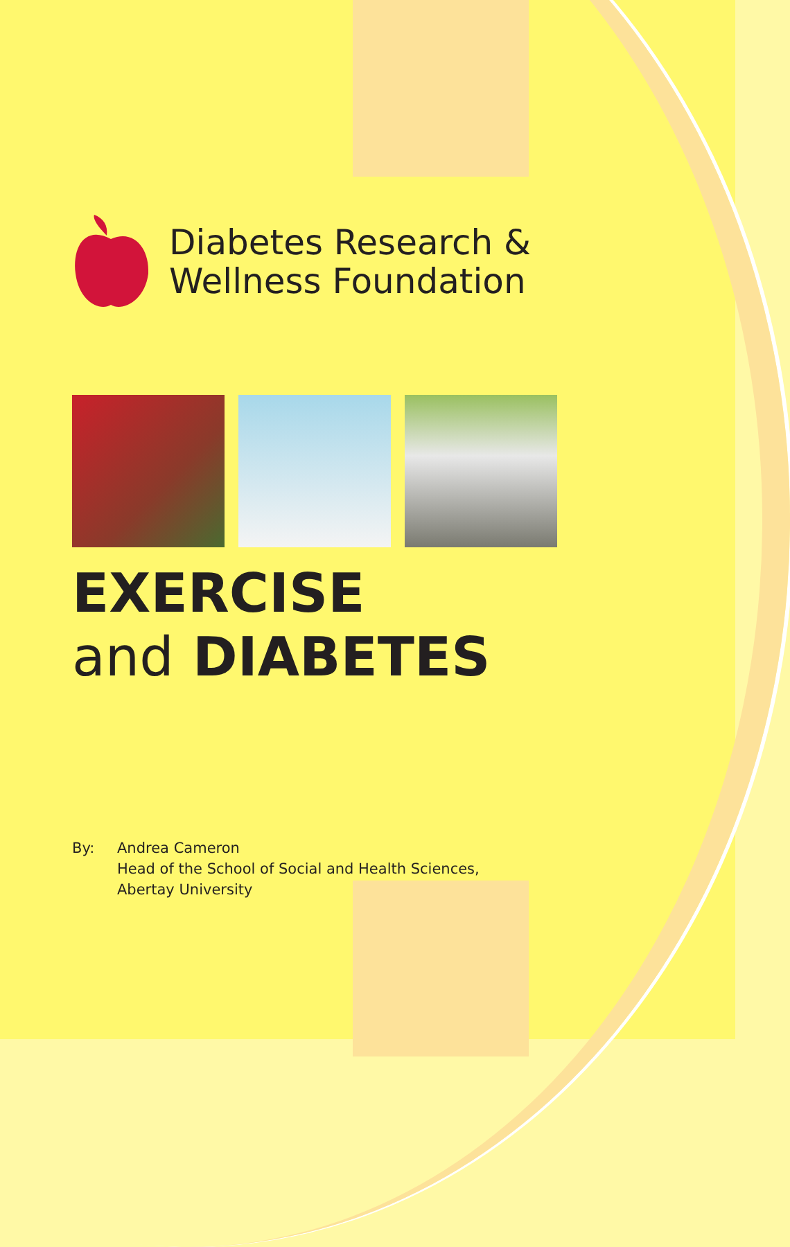Diabetes Research &
Wellness Foundation
EXERCISE
and DIABETES
By: Andrea Cameron
Head of the School of Social and Health Sciences,
Abertay University